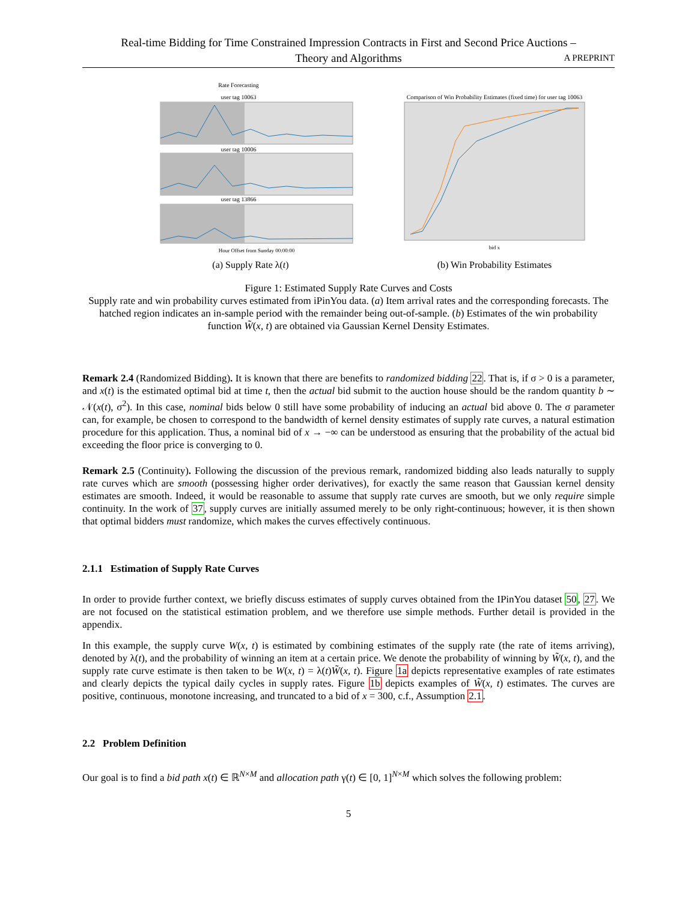Real-time Bidding for Time Constrained Impression Contracts in First and Second Price Auctions –
Theory and Algorithms
A PREPRINT
Rate Forecasting
user tag 10063
user tag 10006
user tag 13866
Hour Offset from Sunday 00:00:00
(a) Supply Rate λ(t)
Comparison of Win Probability Estimates (fixed time) for user tag 10063
bid x
(b) Win Probability Estimates
Figure 1: Estimated Supply Rate Curves and Costs
Supply rate and win probability curves estimated from iPinYou data. (a) Item arrival rates and the corresponding forecasts. The hatched region indicates an in-sample period with the remainder being out-of-sample. (b) Estimates of the win probability function W̃(x, t) are obtained via Gaussian Kernel Density Estimates.
Remark 2.4 (Randomized Bidding). It is known that there are benefits to randomized bidding 22. That is, if σ > 0 is a parameter, and x(t) is the estimated optimal bid at time t, then the actual bid submit to the auction house should be the random quantity b ∼ 𝒩(x(t), σ<sup>2</sup>). In this case, nominal bids below 0 still have some probability of inducing an actual bid above 0. The σ parameter can, for example, be chosen to correspond to the bandwidth of kernel density estimates of supply rate curves, a natural estimation procedure for this application. Thus, a nominal bid of x → −∞ can be understood as ensuring that the probability of the actual bid exceeding the floor price is converging to 0.
Remark 2.5 (Continuity). Following the discussion of the previous remark, randomized bidding also leads naturally to supply rate curves which are smooth (possessing higher order derivatives), for exactly the same reason that Gaussian kernel density estimates are smooth. Indeed, it would be reasonable to assume that supply rate curves are smooth, but we only require simple continuity. In the work of 37, supply curves are initially assumed merely to be only right-continuous; however, it is then shown that optimal bidders must randomize, which makes the curves effectively continuous.
2.1.1 Estimation of Supply Rate Curves
In order to provide further context, we briefly discuss estimates of supply curves obtained from the IPinYou dataset 50, 27. We are not focused on the statistical estimation problem, and we therefore use simple methods. Further detail is provided in the appendix.
In this example, the supply curve W(x, t) is estimated by combining estimates of the supply rate (the rate of items arriving), denoted by λ(t), and the probability of winning an item at a certain price. We denote the probability of winning by W̃(x, t), and the supply rate curve estimate is then taken to be W(x, t) = λ(t)W̃(x, t). Figure 1a depicts representative examples of rate estimates and clearly depicts the typical daily cycles in supply rates. Figure 1b depicts examples of W̃(x, t) estimates. The curves are positive, continuous, monotone increasing, and truncated to a bid of x = 300, c.f., Assumption 2.1.
2.2 Problem Definition
Our goal is to find a bid path x(t) ∈ ℝ<sup>N×M</sup> and allocation path γ(t) ∈ [0, 1]<sup>N×M</sup> which solves the following problem:
5